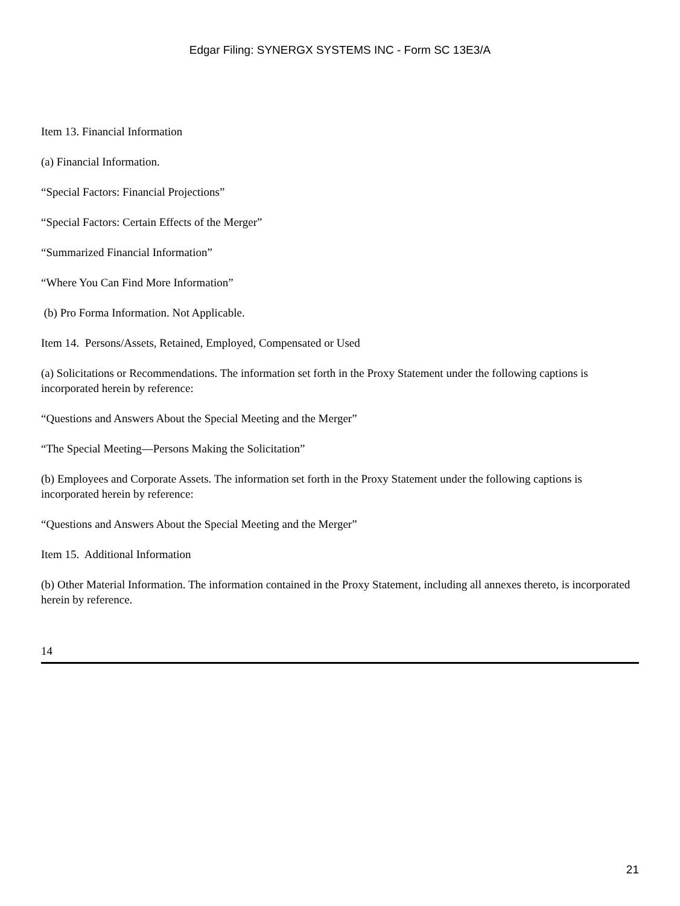Edgar Filing: SYNERGX SYSTEMS INC - Form SC 13E3/A
Item 13. Financial Information
(a) Financial Information.
“Special Factors: Financial Projections”
“Special Factors: Certain Effects of the Merger”
“Summarized Financial Information”
“Where You Can Find More Information”
(b) Pro Forma Information. Not Applicable.
Item 14. Persons/Assets, Retained, Employed, Compensated or Used
(a) Solicitations or Recommendations. The information set forth in the Proxy Statement under the following captions is incorporated herein by reference:
“Questions and Answers About the Special Meeting and the Merger”
“The Special Meeting—Persons Making the Solicitation”
(b) Employees and Corporate Assets. The information set forth in the Proxy Statement under the following captions is incorporated herein by reference:
“Questions and Answers About the Special Meeting and the Merger”
Item 15. Additional Information
(b) Other Material Information. The information contained in the Proxy Statement, including all annexes thereto, is incorporated herein by reference.
14
21